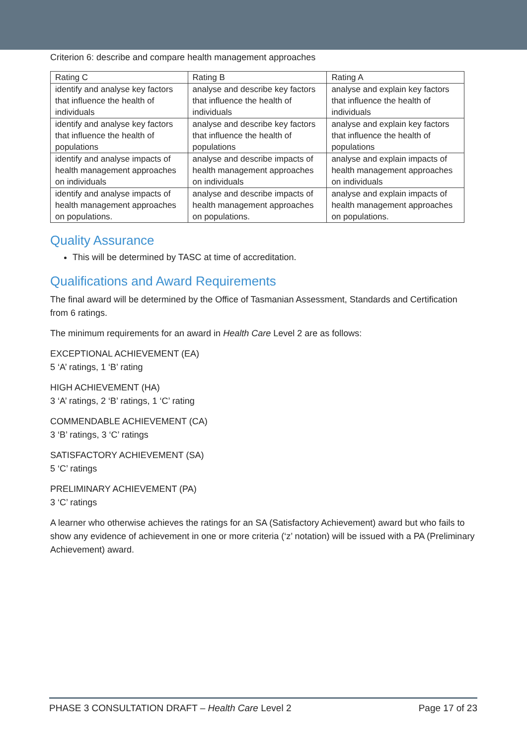Criterion 6: describe and compare health management approaches
| Rating C | Rating B | Rating A |
| --- | --- | --- |
| identify and analyse key factors that influence the health of individuals | analyse and describe key factors that influence the health of individuals | analyse and explain key factors that influence the health of individuals |
| identify and analyse key factors that influence the health of populations | analyse and describe key factors that influence the health of populations | analyse and explain key factors that influence the health of populations |
| identify and analyse impacts of health management approaches on individuals | analyse and describe impacts of health management approaches on individuals | analyse and explain impacts of health management approaches on individuals |
| identify and analyse impacts of health management approaches on populations. | analyse and describe impacts of health management approaches on populations. | analyse and explain impacts of health management approaches on populations. |
Quality Assurance
This will be determined by TASC at time of accreditation.
Qualifications and Award Requirements
The final award will be determined by the Office of Tasmanian Assessment, Standards and Certification from 6 ratings.
The minimum requirements for an award in Health Care Level 2 are as follows:
EXCEPTIONAL ACHIEVEMENT (EA)
5 ‘A’ ratings, 1 ‘B’ rating
HIGH ACHIEVEMENT (HA)
3 ‘A’ ratings, 2 ‘B’ ratings, 1 ‘C’ rating
COMMENDABLE ACHIEVEMENT (CA)
3 ‘B’ ratings, 3 ‘C’ ratings
SATISFACTORY ACHIEVEMENT (SA)
5 ‘C’ ratings
PRELIMINARY ACHIEVEMENT (PA)
3 ‘C’ ratings
A learner who otherwise achieves the ratings for an SA (Satisfactory Achievement) award but who fails to show any evidence of achievement in one or more criteria (‘z’ notation) will be issued with a PA (Preliminary Achievement) award.
PHASE 3 CONSULTATION DRAFT – Health Care Level 2 Page 17 of 23